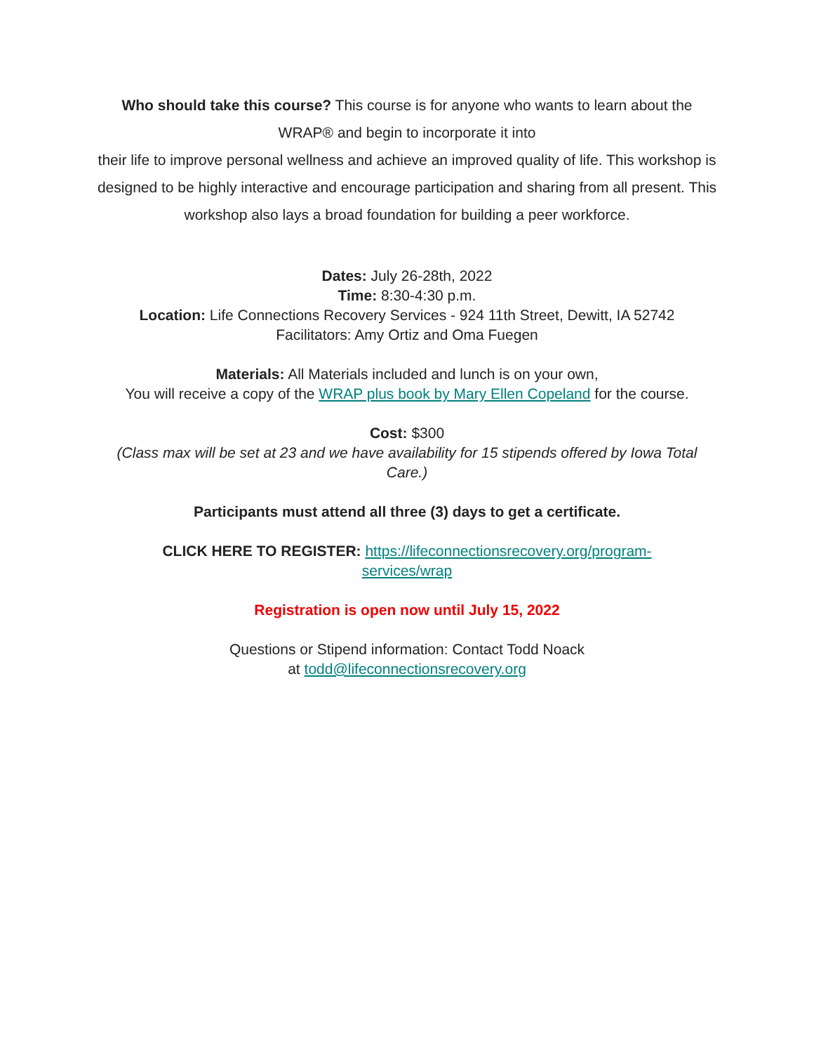Who should take this course? This course is for anyone who wants to learn about the WRAP® and begin to incorporate it into
their life to improve personal wellness and achieve an improved quality of life. This workshop is
designed to be highly interactive and encourage participation and sharing from all present. This
workshop also lays a broad foundation for building a peer workforce.
Dates: July 26-28th, 2022
Time: 8:30-4:30 p.m.
Location: Life Connections Recovery Services - 924 11th Street, Dewitt, IA 52742
Facilitators: Amy Ortiz and Oma Fuegen
Materials: All Materials included and lunch is on your own,
You will receive a copy of the WRAP plus book by Mary Ellen Copeland for the course.
Cost: $300
(Class max will be set at 23 and we have availability for 15 stipends offered by Iowa Total Care.)
Participants must attend all three (3) days to get a certificate.
CLICK HERE TO REGISTER: https://lifeconnectionsrecovery.org/program-services/wrap
Registration is open now until July 15, 2022
Questions or Stipend information: Contact Todd Noack
at todd@lifeconnectionsrecovery.org